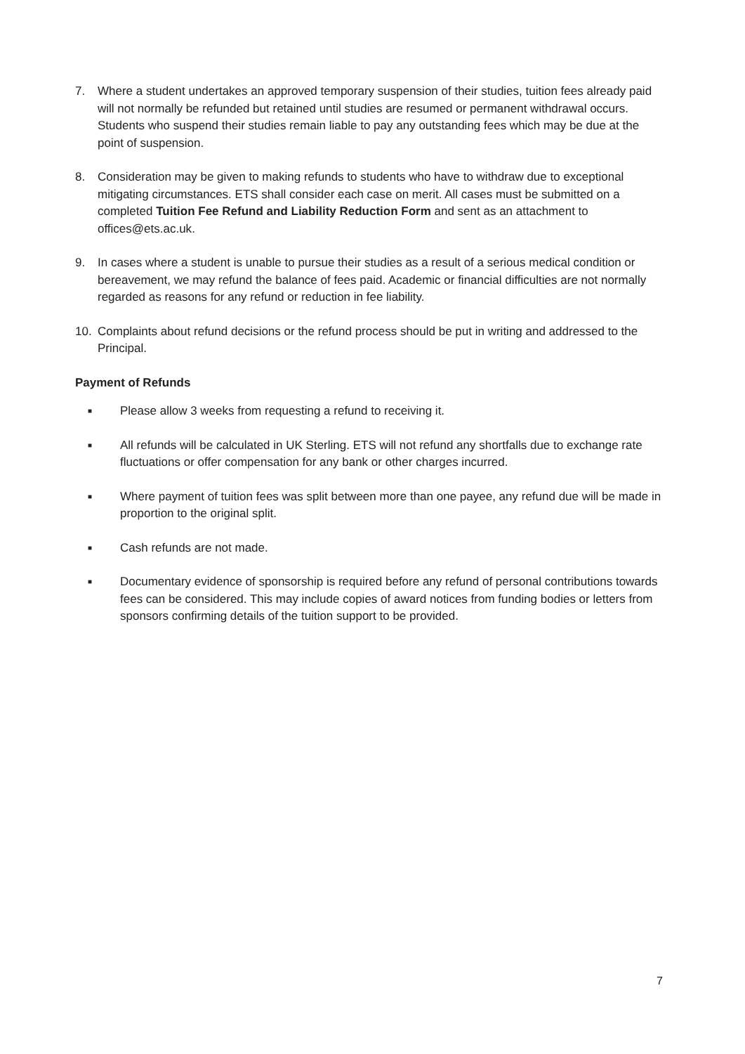7. Where a student undertakes an approved temporary suspension of their studies, tuition fees already paid will not normally be refunded but retained until studies are resumed or permanent withdrawal occurs. Students who suspend their studies remain liable to pay any outstanding fees which may be due at the point of suspension.
8. Consideration may be given to making refunds to students who have to withdraw due to exceptional mitigating circumstances. ETS shall consider each case on merit. All cases must be submitted on a completed Tuition Fee Refund and Liability Reduction Form and sent as an attachment to offices@ets.ac.uk.
9. In cases where a student is unable to pursue their studies as a result of a serious medical condition or bereavement, we may refund the balance of fees paid. Academic or financial difficulties are not normally regarded as reasons for any refund or reduction in fee liability.
10. Complaints about refund decisions or the refund process should be put in writing and addressed to the Principal.
Payment of Refunds
■ Please allow 3 weeks from requesting a refund to receiving it.
■ All refunds will be calculated in UK Sterling. ETS will not refund any shortfalls due to exchange rate fluctuations or offer compensation for any bank or other charges incurred.
■ Where payment of tuition fees was split between more than one payee, any refund due will be made in proportion to the original split.
■ Cash refunds are not made.
■ Documentary evidence of sponsorship is required before any refund of personal contributions towards fees can be considered. This may include copies of award notices from funding bodies or letters from sponsors confirming details of the tuition support to be provided.
7